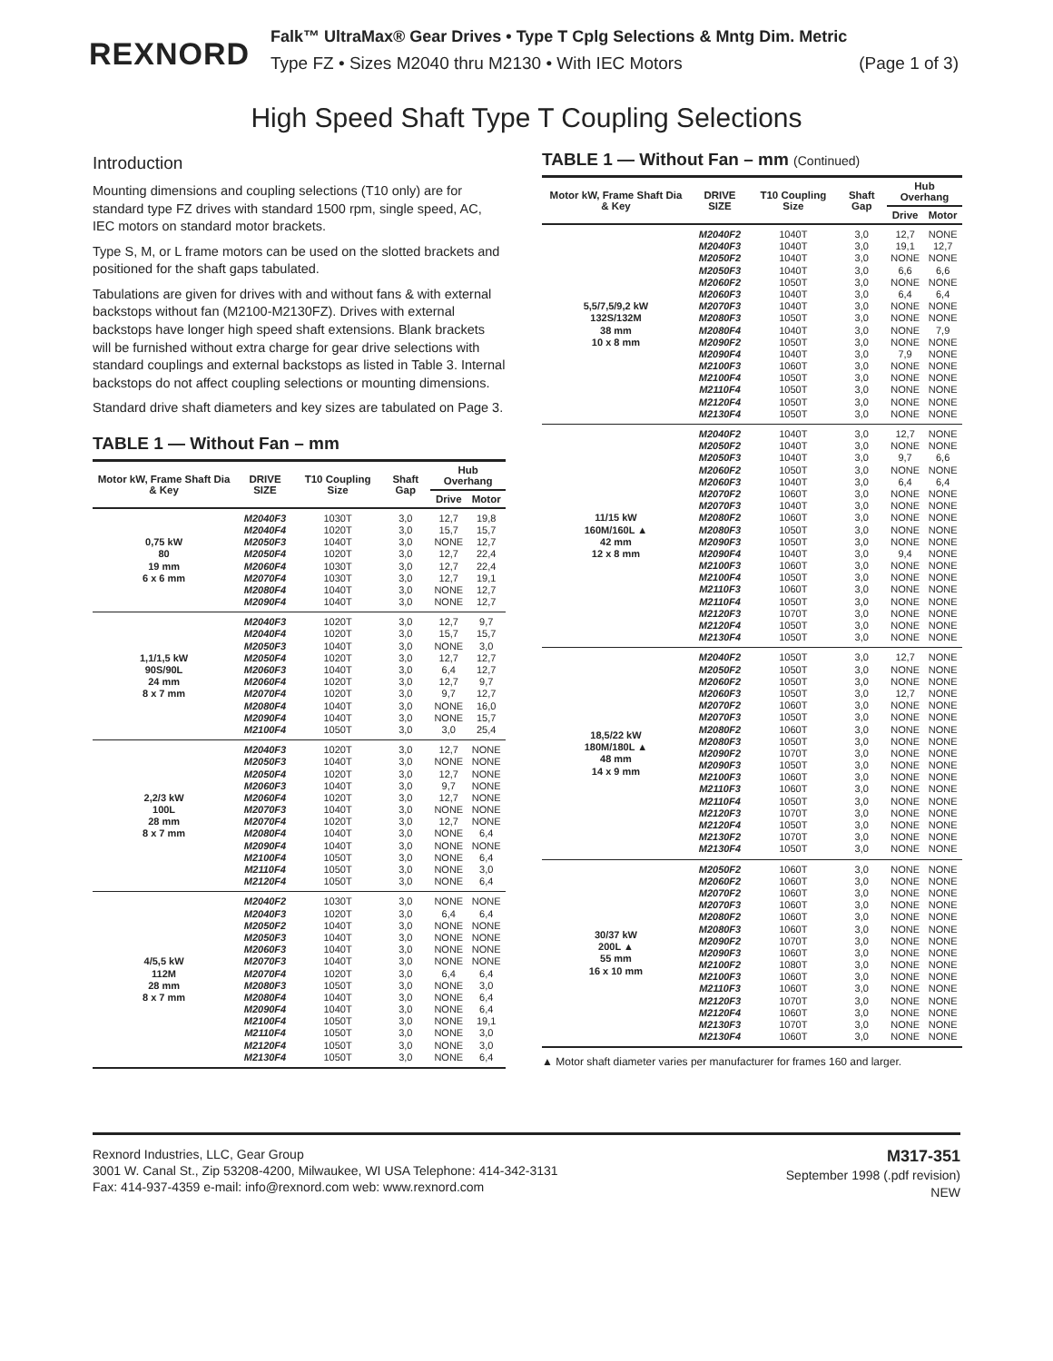REXNORD
Falk™ UltraMax® Gear Drives • Type T Cplg Selections & Mntg Dim. Metric
Type FZ • Sizes M2040 thru M2130 • With IEC Motors (Page 1 of 3)
High Speed Shaft Type T Coupling Selections
Introduction
Mounting dimensions and coupling selections (T10 only) are for standard type FZ drives with standard 1500 rpm, single speed, AC, IEC motors on standard motor brackets.
Type S, M, or L frame motors can be used on the slotted brackets and positioned for the shaft gaps tabulated.
Tabulations are given for drives with and without fans & with external backstops without fan (M2100-M2130FZ). Drives with external backstops have longer high speed shaft extensions. Blank brackets will be furnished without extra charge for gear drive selections with standard couplings and external backstops as listed in Table 3. Internal backstops do not affect coupling selections or mounting dimensions.
Standard drive shaft diameters and key sizes are tabulated on Page 3.
TABLE 1 — Without Fan – mm
| Motor kW, Frame Shaft Dia & Key | DRIVE SIZE | T10 Coupling Size | Shaft Gap | Hub Overhang | |
| --- | --- | --- | --- | --- | --- |
| | | | | Drive | Motor |
| 0,75 kW 80 19 mm 6 x 6 mm | M2040F3 M2040F4 M2050F3 M2050F4 M2060F4 M2070F4 M2080F4 M2090F4 | 1030T 1020T 1040T 1020T 1030T 1030T 1040T 1040T | 3,0 3,0 3,0 3,0 3,0 3,0 3,0 3,0 | 12,7 15,7 NONE 12,7 12,7 12,7 NONE NONE | 19,8 15,7 12,7 22,4 22,4 19,1 12,7 12,7 |
| 1,1/1,5 kW 90S/90L 24 mm 8 x 7 mm | M2040F3 M2040F4 M2050F3 M2050F4 M2060F3 M2060F4 M2070F4 M2080F4 M2090F4 M2100F4 | 1020T 1020T 1040T 1020T 1040T 1020T 1020T 1040T 1040T 1050T | 3,0 3,0 3,0 3,0 3,0 3,0 3,0 3,0 3,0 3,0 | 12,7 15,7 NONE 12,7 6,4 12,7 9,7 NONE NONE 3,0 | 9,7 15,7 3,0 12,7 12,7 9,7 12,7 16,0 15,7 25,4 |
| 2,2/3 kW 100L 28 mm 8 x 7 mm | M2040F3 M2050F3 M2050F4 M2060F3 M2060F4 M2070F3 M2070F4 M2080F4 M2090F4 M2100F4 M2110F4 M2120F4 | 1020T 1040T 1020T 1040T 1020T 1040T 1020T 1040T 1040T 1050T 1050T 1050T | 3,0 3,0 3,0 3,0 3,0 3,0 3,0 3,0 3,0 3,0 3,0 3,0 | 12,7 NONE 12,7 9,7 12,7 NONE 12,7 NONE NONE NONE NONE NONE | NONE NONE NONE NONE NONE NONE NONE 6,4 NONE 6,4 3,0 6,4 |
| 4/5,5 kW 112M 28 mm 8 x 7 mm | M2040F2 M2040F3 M2050F2 M2050F3 M2060F3 M2070F3 M2070F4 M2080F3 M2080F4 M2090F4 M2100F4 M2110F4 M2120F4 M2130F4 | 1030T 1020T 1040T 1040T 1040T 1040T 1020T 1050T 1040T 1040T 1050T 1050T 1050T 1050T | 3,0 3,0 3,0 3,0 3,0 3,0 3,0 3,0 3,0 3,0 3,0 3,0 3,0 3,0 | NONE 6,4 NONE NONE NONE NONE 6,4 NONE NONE NONE NONE NONE NONE NONE | NONE 6,4 NONE NONE NONE NONE 6,4 3,0 6,4 6,4 19,1 3,0 3,0 6,4 |
TABLE 1 — Without Fan – mm (Continued)
| Motor kW, Frame Shaft Dia & Key | DRIVE SIZE | T10 Coupling Size | Shaft Gap | Hub Overhang | |
| --- | --- | --- | --- | --- | --- |
| | | | | Drive | Motor |
| 5,5/7,5/9,2 kW 132S/132M 38 mm 10 x 8 mm | M2040F2 M2040F3 M2050F2 M2050F3 M2060F2 M2060F3 M2070F3 M2080F3 M2080F4 M2090F2 M2090F4 M2100F3 M2100F4 M2110F4 M2120F4 M2130F4 | 1040T 1040T 1040T 1040T 1050T 1040T 1040T 1050T 1040T 1050T 1040T 1060T 1050T 1050T 1050T 1050T | 3,0 3,0 3,0 3,0 3,0 3,0 3,0 3,0 3,0 3,0 3,0 3,0 3,0 3,0 3,0 3,0 | 12,7 19,1 NONE 6,6 NONE 6,4 NONE NONE NONE NONE 7,9 NONE NONE NONE NONE NONE | NONE 12,7 NONE 6,6 NONE 6,4 NONE NONE 7,9 NONE NONE NONE NONE NONE NONE NONE |
| 11/15 kW 160M/160L ▲ 42 mm 12 x 8 mm | M2040F2 M2050F2 M2050F3 M2060F2 M2060F3 M2070F2 M2070F3 M2080F2 M2080F3 M2090F3 M2090F4 M2100F3 M2100F4 M2110F3 M2110F4 M2120F3 M2120F4 M2130F4 | 1040T 1040T 1040T 1050T 1040T 1060T 1040T 1060T 1050T 1050T 1040T 1060T 1050T 1060T 1050T 1070T 1050T 1050T | 3,0 3,0 3,0 3,0 3,0 3,0 3,0 3,0 3,0 3,0 3,0 3,0 3,0 3,0 3,0 3,0 3,0 3,0 | 12,7 NONE 9,7 NONE 6,4 NONE NONE NONE NONE NONE 9,4 NONE NONE NONE NONE NONE NONE NONE | NONE NONE 6,6 NONE 6,4 NONE NONE NONE NONE NONE NONE NONE NONE NONE NONE NONE NONE NONE |
| 18,5/22 kW 180M/180L ▲ 48 mm 14 x 9 mm | M2040F2 M2050F2 M2060F2 M2060F3 M2070F2 M2070F3 M2080F2 M2080F3 M2090F2 M2090F3 M2100F3 M2110F3 M2110F4 M2120F3 M2120F4 M2130F2 M2130F4 | 1050T 1050T 1050T 1050T 1060T 1050T 1060T 1050T 1070T 1050T 1060T 1060T 1050T 1070T 1050T 1070T 1050T | 3,0 3,0 3,0 3,0 3,0 3,0 3,0 3,0 3,0 3,0 3,0 3,0 3,0 3,0 3,0 3,0 3,0 | 12,7 NONE NONE 12,7 NONE NONE NONE NONE NONE NONE NONE NONE NONE NONE NONE NONE NONE | NONE NONE NONE NONE NONE NONE NONE NONE NONE NONE NONE NONE NONE NONE NONE NONE NONE |
| 30/37 kW 200L ▲ 55 mm 16 x 10 mm | M2050F2 M2060F2 M2070F2 M2070F3 M2080F2 M2080F3 M2090F2 M2090F3 M2100F2 M2100F3 M2110F3 M2120F3 M2120F4 M2130F3 M2130F4 | 1060T 1060T 1060T 1060T 1060T 1060T 1070T 1060T 1080T 1060T 1060T 1070T 1060T 1070T 1060T | 3,0 3,0 3,0 3,0 3,0 3,0 3,0 3,0 3,0 3,0 3,0 3,0 3,0 3,0 3,0 | NONE NONE NONE NONE NONE NONE NONE NONE NONE NONE NONE NONE NONE NONE NONE | NONE NONE NONE NONE NONE NONE NONE NONE NONE NONE NONE NONE NONE NONE NONE |
▲ Motor shaft diameter varies per manufacturer for frames 160 and larger.
Rexnord Industries, LLC, Gear Group
3001 W. Canal St., Zip 53208-4200, Milwaukee, WI USA Telephone: 414-342-3131
Fax: 414-937-4359 e-mail: info@rexnord.com web: www.rexnord.com
M317-351
September 1998 (.pdf revision)
NEW